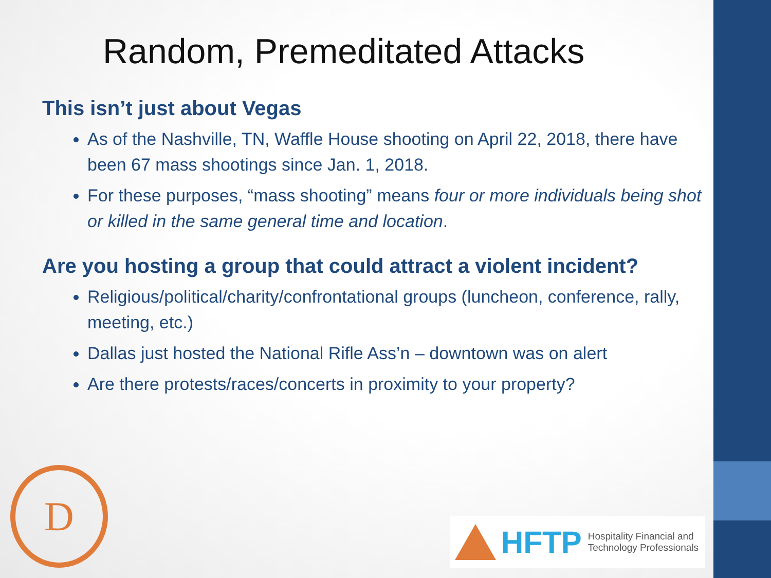Random, Premeditated Attacks
This isn’t just about Vegas
As of the Nashville, TN, Waffle House shooting on April 22, 2018, there have been 67 mass shootings since Jan. 1, 2018.
For these purposes, “mass shooting” means four or more individuals being shot or killed in the same general time and location.
Are you hosting a group that could attract a violent incident?
Religious/political/charity/confrontational groups (luncheon, conference, rally, meeting, etc.)
Dallas just hosted the National Rifle Ass’n – downtown was on alert
Are there protests/races/concerts in proximity to your property?
D
HFTP Hospitality Financial and
Technology Professionals